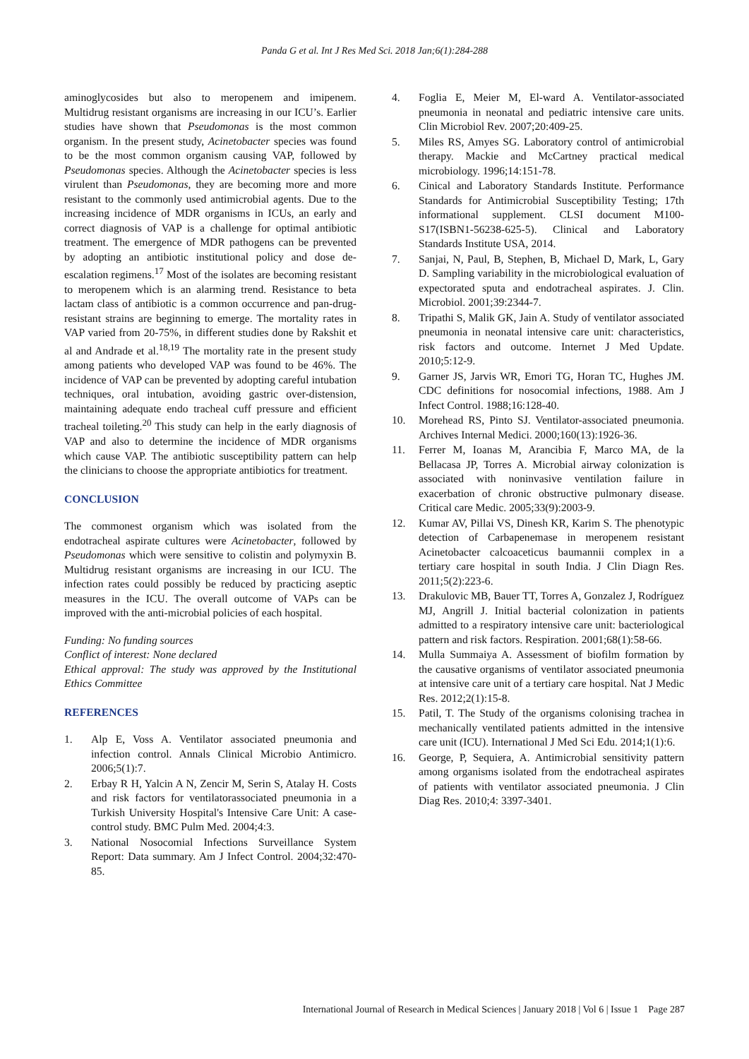Panda G et al. Int J Res Med Sci. 2018 Jan;6(1):284-288
aminoglycosides but also to meropenem and imipenem. Multidrug resistant organisms are increasing in our ICU’s. Earlier studies have shown that Pseudomonas is the most common organism. In the present study, Acinetobacter species was found to be the most common organism causing VAP, followed by Pseudomonas species. Although the Acinetobacter species is less virulent than Pseudomonas, they are becoming more and more resistant to the commonly used antimicrobial agents. Due to the increasing incidence of MDR organisms in ICUs, an early and correct diagnosis of VAP is a challenge for optimal antibiotic treatment. The emergence of MDR pathogens can be prevented by adopting an antibiotic institutional policy and dose de-escalation regimens.<sup>17</sup> Most of the isolates are becoming resistant to meropenem which is an alarming trend. Resistance to beta lactam class of antibiotic is a common occurrence and pan-drug-resistant strains are beginning to emerge. The mortality rates in VAP varied from 20-75%, in different studies done by Rakshit et al and Andrade et al.<sup>18,19</sup> The mortality rate in the present study among patients who developed VAP was found to be 46%. The incidence of VAP can be prevented by adopting careful intubation techniques, oral intubation, avoiding gastric over-distension, maintaining adequate endo tracheal cuff pressure and efficient tracheal toileting.<sup>20</sup> This study can help in the early diagnosis of VAP and also to determine the incidence of MDR organisms which cause VAP. The antibiotic susceptibility pattern can help the clinicians to choose the appropriate antibiotics for treatment.
CONCLUSION
The commonest organism which was isolated from the endotracheal aspirate cultures were Acinetobacter, followed by Pseudomonas which were sensitive to colistin and polymyxin B. Multidrug resistant organisms are increasing in our ICU. The infection rates could possibly be reduced by practicing aseptic measures in the ICU. The overall outcome of VAPs can be improved with the anti-microbial policies of each hospital.
Funding: No funding sources
Conflict of interest: None declared
Ethical approval: The study was approved by the Institutional Ethics Committee
REFERENCES
1. Alp E, Voss A. Ventilator associated pneumonia and infection control. Annals Clinical Microbio Antimicro. 2006;5(1):7.
2. Erbay R H, Yalcin A N, Zencir M, Serin S, Atalay H. Costs and risk factors for ventilatorassociated pneumonia in a Turkish University Hospital's Intensive Care Unit: A case-control study. BMC Pulm Med. 2004;4:3.
3. National Nosocomial Infections Surveillance System Report: Data summary. Am J Infect Control. 2004;32:470-85.
4. Foglia E, Meier M, El-ward A. Ventilator-associated pneumonia in neonatal and pediatric intensive care units. Clin Microbiol Rev. 2007;20:409-25.
5. Miles RS, Amyes SG. Laboratory control of antimicrobial therapy. Mackie and McCartney practical medical microbiology. 1996;14:151-78.
6. Cinical and Laboratory Standards Institute. Performance Standards for Antimicrobial Susceptibility Testing; 17th informational supplement. CLSI document M100-S17(ISBN1-56238-625-5). Clinical and Laboratory Standards Institute USA, 2014.
7. Sanjai, N, Paul, B, Stephen, B, Michael D, Mark, L, Gary D. Sampling variability in the microbiological evaluation of expectorated sputa and endotracheal aspirates. J. Clin. Microbiol. 2001;39:2344-7.
8. Tripathi S, Malik GK, Jain A. Study of ventilator associated pneumonia in neonatal intensive care unit: characteristics, risk factors and outcome. Internet J Med Update. 2010;5:12-9.
9. Garner JS, Jarvis WR, Emori TG, Horan TC, Hughes JM. CDC definitions for nosocomial infections, 1988. Am J Infect Control. 1988;16:128-40.
10. Morehead RS, Pinto SJ. Ventilator-associated pneumonia. Archives Internal Medici. 2000;160(13):1926-36.
11. Ferrer M, Ioanas M, Arancibia F, Marco MA, de la Bellacasa JP, Torres A. Microbial airway colonization is associated with noninvasive ventilation failure in exacerbation of chronic obstructive pulmonary disease. Critical care Medic. 2005;33(9):2003-9.
12. Kumar AV, Pillai VS, Dinesh KR, Karim S. The phenotypic detection of Carbapenemase in meropenem resistant Acinetobacter calcoaceticus baumannii complex in a tertiary care hospital in south India. J Clin Diagn Res. 2011;5(2):223-6.
13. Drakulovic MB, Bauer TT, Torres A, Gonzalez J, Rodríguez MJ, Angrill J. Initial bacterial colonization in patients admitted to a respiratory intensive care unit: bacteriological pattern and risk factors. Respiration. 2001;68(1):58-66.
14. Mulla Summaiya A. Assessment of biofilm formation by the causative organisms of ventilator associated pneumonia at intensive care unit of a tertiary care hospital. Nat J Medic Res. 2012;2(1):15-8.
15. Patil, T. The Study of the organisms colonising trachea in mechanically ventilated patients admitted in the intensive care unit (ICU). International J Med Sci Edu. 2014;1(1):6.
16. George, P, Sequiera, A. Antimicrobial sensitivity pattern among organisms isolated from the endotracheal aspirates of patients with ventilator associated pneumonia. J Clin Diag Res. 2010;4: 3397-3401.
International Journal of Research in Medical Sciences | January 2018 | Vol 6 | Issue 1 Page 287